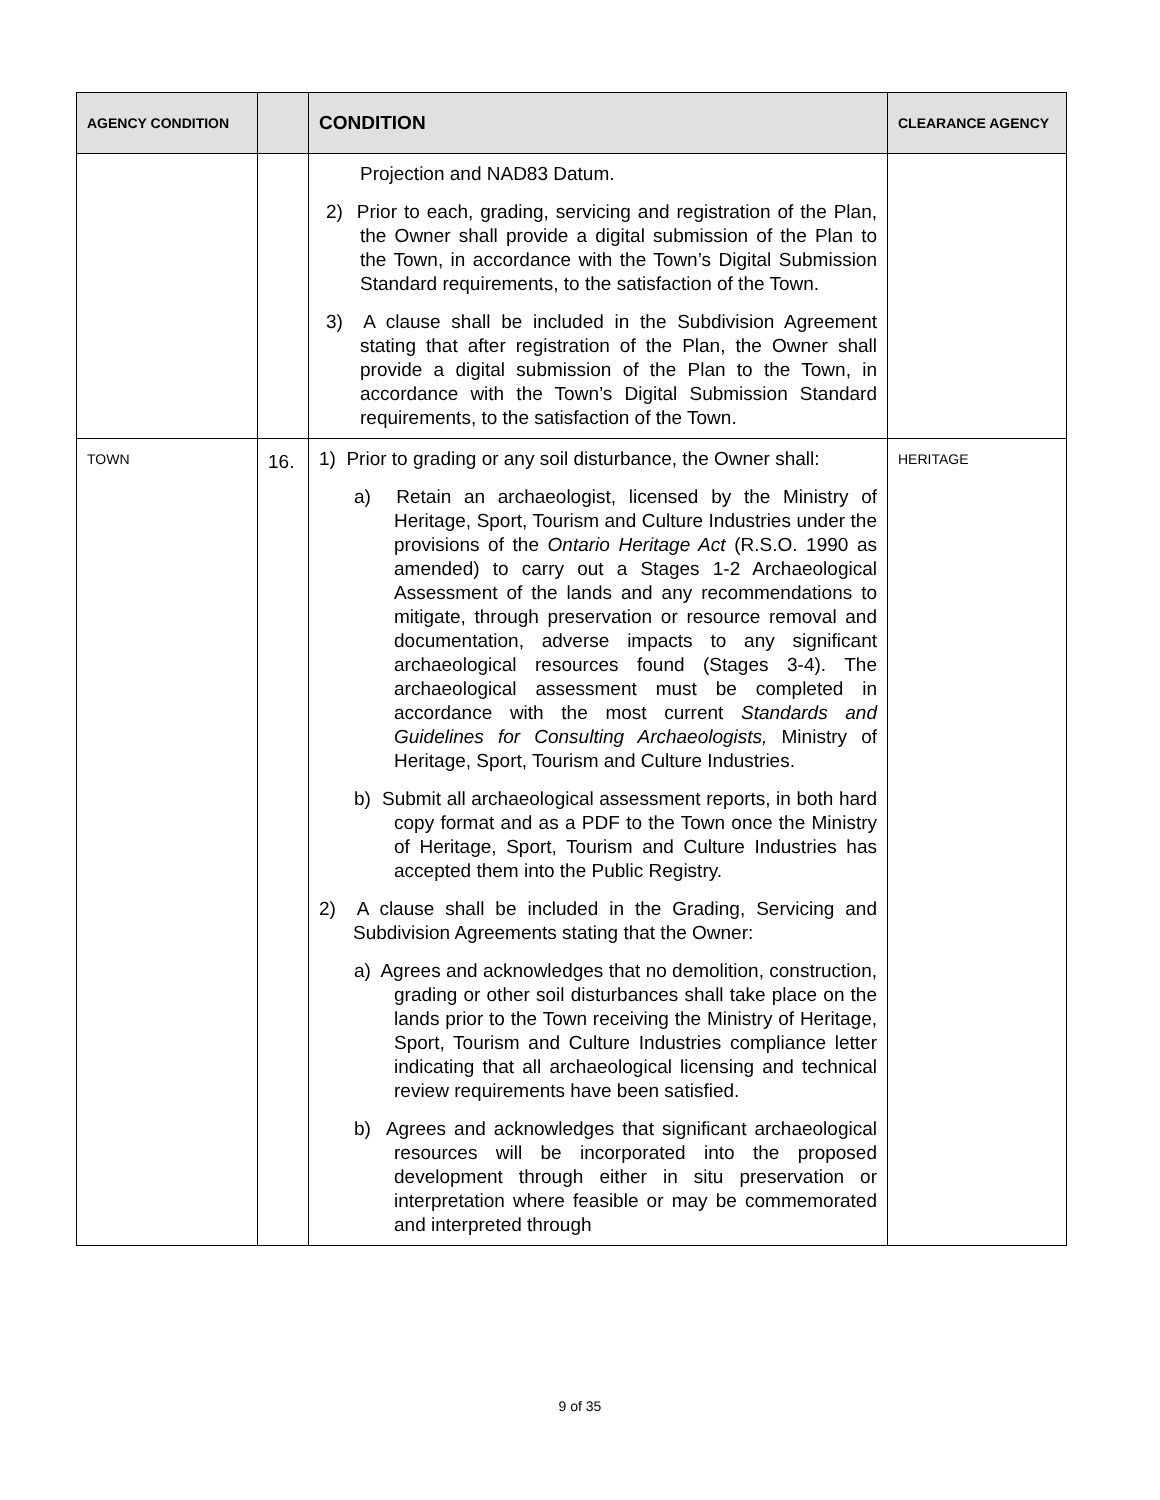| AGENCY CONDITION | | CONDITION | CLEARANCE AGENCY |
| --- | --- | --- | --- |
| | | Projection and NAD83 Datum. 2) Prior to each, grading, servicing and registration of the Plan, the Owner shall provide a digital submission of the Plan to the Town, in accordance with the Town’s Digital Submission Standard requirements, to the satisfaction of the Town. 3) A clause shall be included in the Subdivision Agreement stating that after registration of the Plan, the Owner shall provide a digital submission of the Plan to the Town, in accordance with the Town’s Digital Submission Standard requirements, to the satisfaction of the Town. | |
| TOWN | 16. | 1) Prior to grading or any soil disturbance, the Owner shall: a) Retain an archaeologist, licensed by the Ministry of Heritage, Sport, Tourism and Culture Industries under the provisions of the Ontario Heritage Act (R.S.O. 1990 as amended) to carry out a Stages 1-2 Archaeological Assessment of the lands and any recommendations to mitigate, through preservation or resource removal and documentation, adverse impacts to any significant archaeological resources found (Stages 3-4). The archaeological assessment must be completed in accordance with the most current Standards and Guidelines for Consulting Archaeologists, Ministry of Heritage, Sport, Tourism and Culture Industries. b) Submit all archaeological assessment reports, in both hard copy format and as a PDF to the Town once the Ministry of Heritage, Sport, Tourism and Culture Industries has accepted them into the Public Registry. 2) A clause shall be included in the Grading, Servicing and Subdivision Agreements stating that the Owner: a) Agrees and acknowledges that no demolition, construction, grading or other soil disturbances shall take place on the lands prior to the Town receiving the Ministry of Heritage, Sport, Tourism and Culture Industries compliance letter indicating that all archaeological licensing and technical review requirements have been satisfied. b) Agrees and acknowledges that significant archaeological resources will be incorporated into the proposed development through either in situ preservation or interpretation where feasible or may be commemorated and interpreted through | HERITAGE |
9 of 35